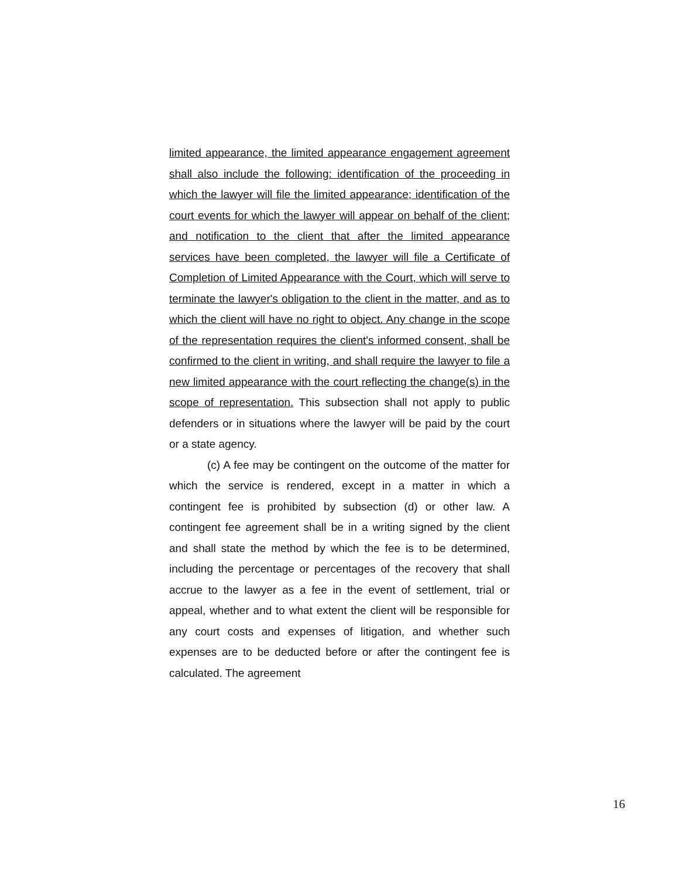limited appearance, the limited appearance engagement agreement shall also include the following: identification of the proceeding in which the lawyer will file the limited appearance; identification of the court events for which the lawyer will appear on behalf of the client; and notification to the client that after the limited appearance services have been completed, the lawyer will file a Certificate of Completion of Limited Appearance with the Court, which will serve to terminate the lawyer's obligation to the client in the matter, and as to which the client will have no right to object. Any change in the scope of the representation requires the client's informed consent, shall be confirmed to the client in writing, and shall require the lawyer to file a new limited appearance with the court reflecting the change(s) in the scope of representation. This subsection shall not apply to public defenders or in situations where the lawyer will be paid by the court or a state agency.
(c) A fee may be contingent on the outcome of the matter for which the service is rendered, except in a matter in which a contingent fee is prohibited by subsection (d) or other law. A contingent fee agreement shall be in a writing signed by the client and shall state the method by which the fee is to be determined, including the percentage or percentages of the recovery that shall accrue to the lawyer as a fee in the event of settlement, trial or appeal, whether and to what extent the client will be responsible for any court costs and expenses of litigation, and whether such expenses are to be deducted before or after the contingent fee is calculated. The agreement
16